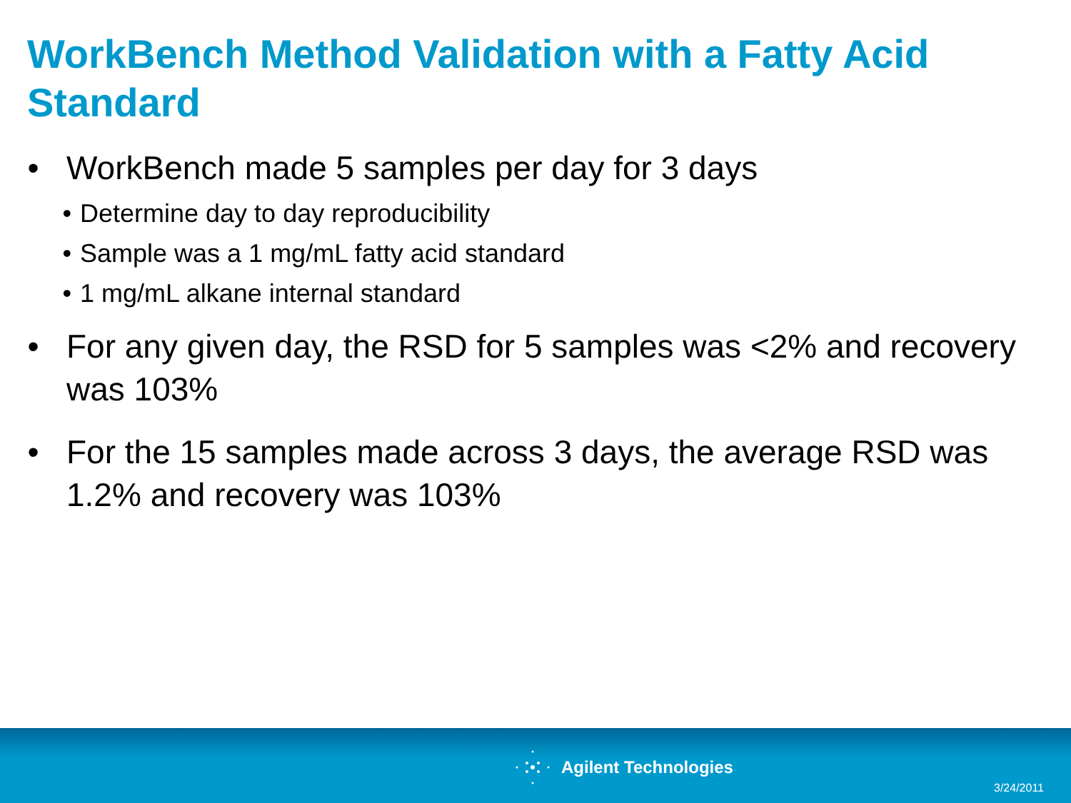WorkBench Method Validation with a Fatty Acid Standard
• WorkBench made 5 samples per day for 3 days
• Determine day to day reproducibility
• Sample was a 1 mg/mL fatty acid standard
• 1 mg/mL alkane internal standard
• For any given day, the RSD for 5 samples was <2% and recovery was 103%
• For the 15 samples made across 3 days, the average RSD was 1.2% and recovery was 103%
Agilent Technologies
3/24/2011